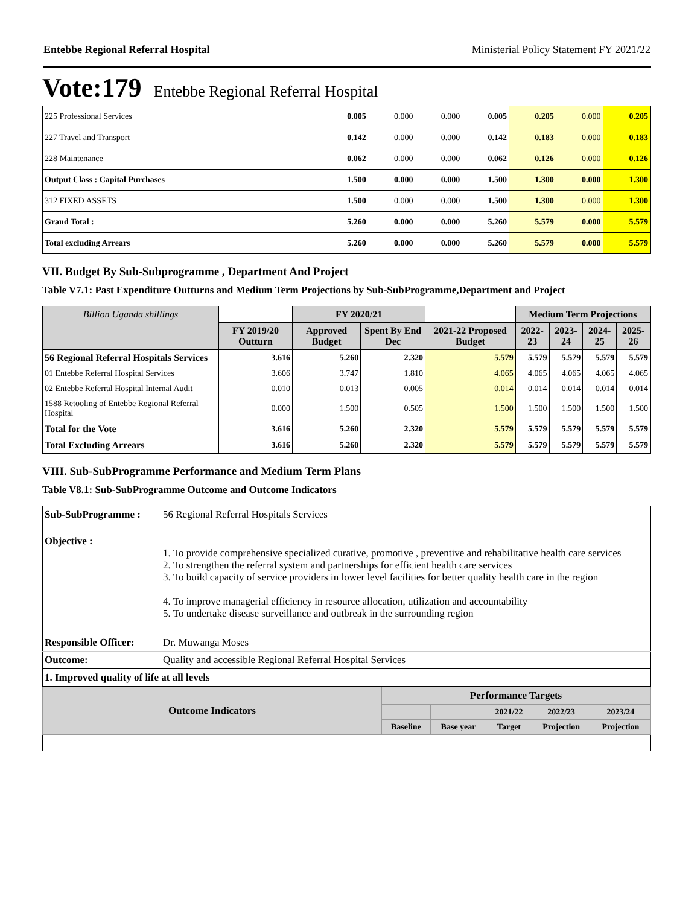Entebbe Regional Referral Hospital Ministerial Policy Statement FY 2021/22
Vote:179 Entebbe Regional Referral Hospital
| 225 Professional Services | 0.005 | 0.000 | 0.000 | 0.005 | 0.205 | 0.000 | 0.205 |
| 227 Travel and Transport | 0.142 | 0.000 | 0.000 | 0.142 | 0.183 | 0.000 | 0.183 |
| 228 Maintenance | 0.062 | 0.000 | 0.000 | 0.062 | 0.126 | 0.000 | 0.126 |
| Output Class : Capital Purchases | 1.500 | 0.000 | 0.000 | 1.500 | 1.300 | 0.000 | 1.300 |
| 312 FIXED ASSETS | 1.500 | 0.000 | 0.000 | 1.500 | 1.300 | 0.000 | 1.300 |
| Grand Total : | 5.260 | 0.000 | 0.000 | 5.260 | 5.579 | 0.000 | 5.579 |
| Total excluding Arrears | 5.260 | 0.000 | 0.000 | 5.260 | 5.579 | 0.000 | 5.579 |
VII. Budget By Sub-Subprogramme , Department And Project
Table V7.1: Past Expenditure Outturns and Medium Term Projections by Sub-SubProgramme,Department and Project
| Billion Uganda shillings | | FY 2020/21 | | | Medium Term Projections | | | |
| --- | --- | --- | --- | --- | --- | --- | --- | --- |
| | FY 2019/20 Outturn | Approved Budget | Spent By End Dec | 2021-22 Proposed Budget | 2022-23 | 2023-24 | 2024-25 | 2025-26 |
| 56 Regional Referral Hospitals Services | 3.616 | 5.260 | 2.320 | 5.579 | 5.579 | 5.579 | 5.579 | 5.579 |
| 01 Entebbe Referral Hospital Services | 3.606 | 3.747 | 1.810 | 4.065 | 4.065 | 4.065 | 4.065 | 4.065 |
| 02 Entebbe Referral Hospital Internal Audit | 0.010 | 0.013 | 0.005 | 0.014 | 0.014 | 0.014 | 0.014 | 0.014 |
| 1588 Retooling of Entebbe Regional Referral Hospital | 0.000 | 1.500 | 0.505 | 1.500 | 1.500 | 1.500 | 1.500 | 1.500 |
| Total for the Vote | 3.616 | 5.260 | 2.320 | 5.579 | 5.579 | 5.579 | 5.579 | 5.579 |
| Total Excluding Arrears | 3.616 | 5.260 | 2.320 | 5.579 | 5.579 | 5.579 | 5.579 | 5.579 |
VIII. Sub-SubProgramme Performance and Medium Term Plans
Table V8.1: Sub-SubProgramme Outcome and Outcome Indicators
| Sub-SubProgramme : | 56 Regional Referral Hospitals Services |
| Objective : | 1. To provide comprehensive specialized curative, promotive , preventive and rehabilitative health care services 2. To strengthen the referral system and partnerships for efficient health care services 3. To build capacity of service providers in lower level facilities for better quality health care in the region 4. To improve managerial efficiency in resource allocation, utilization and accountability 5. To undertake disease surveillance and outbreak in the surrounding region |
| Responsible Officer: | Dr. Muwanga Moses |
| Outcome: | Quality and accessible Regional Referral Hospital Services |
| 1. Improved quality of life at all levels | |
| Outcome Indicators | Performance Targets | | | | |
| | | | 2021/22 | 2022/23 | 2023/24 |
| | Baseline | Base year | Target | Projection | Projection |